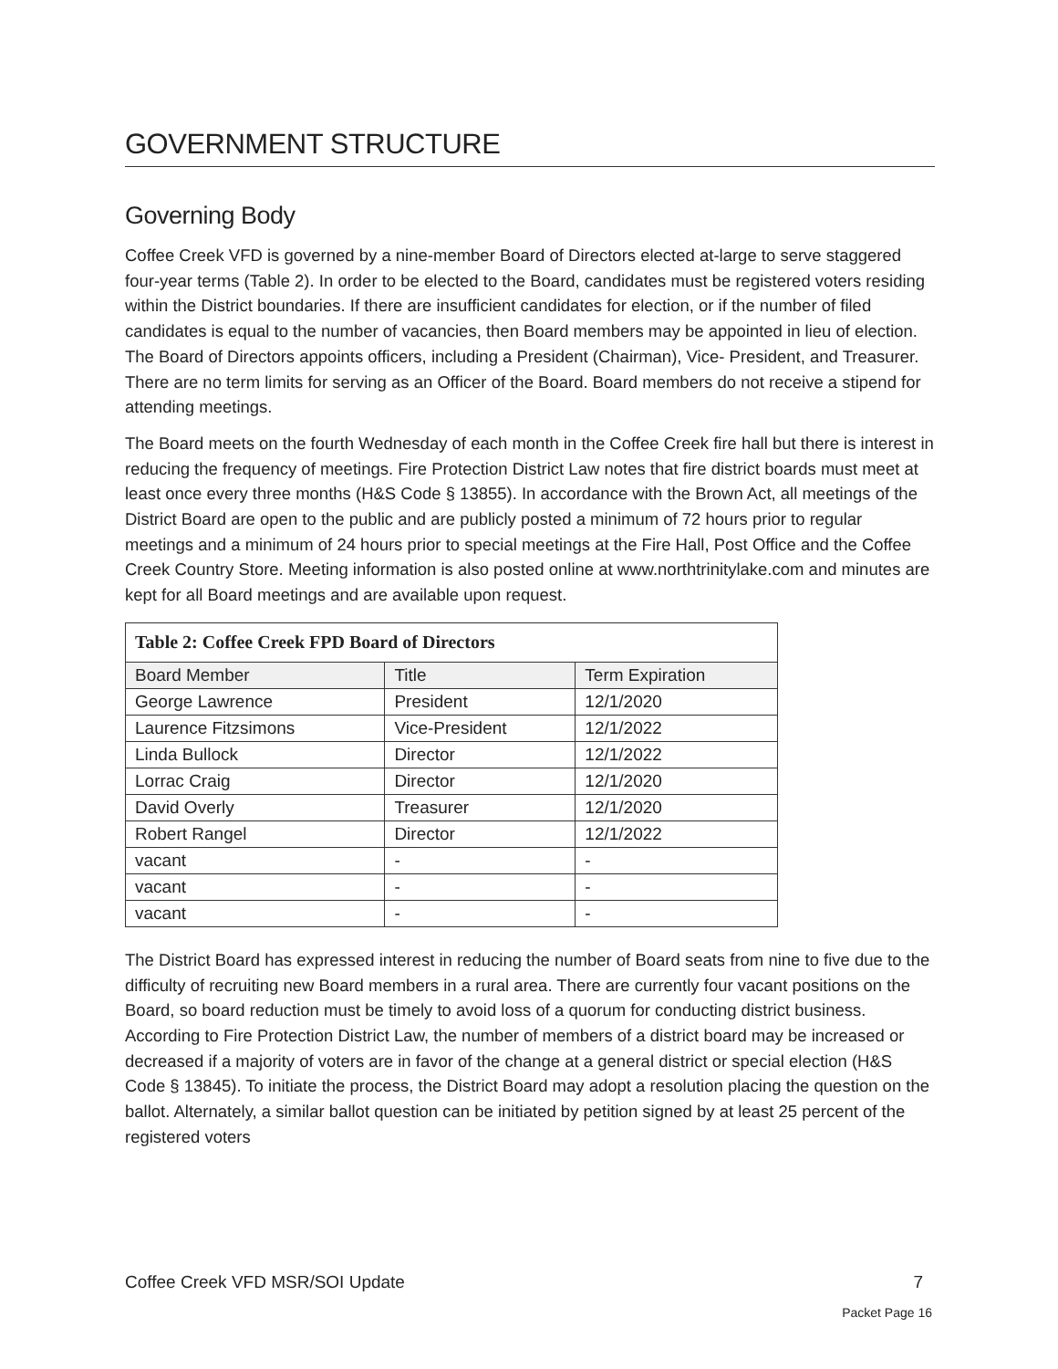GOVERNMENT STRUCTURE
Governing Body
Coffee Creek VFD is governed by a nine-member Board of Directors elected at-large to serve staggered four-year terms (Table 2). In order to be elected to the Board, candidates must be registered voters residing within the District boundaries. If there are insufficient candidates for election, or if the number of filed candidates is equal to the number of vacancies, then Board members may be appointed in lieu of election. The Board of Directors appoints officers, including a President (Chairman), Vice- President, and Treasurer. There are no term limits for serving as an Officer of the Board. Board members do not receive a stipend for attending meetings.
The Board meets on the fourth Wednesday of each month in the Coffee Creek fire hall but there is interest in reducing the frequency of meetings. Fire Protection District Law notes that fire district boards must meet at least once every three months (H&S Code § 13855). In accordance with the Brown Act, all meetings of the District Board are open to the public and are publicly posted a minimum of 72 hours prior to regular meetings and a minimum of 24 hours prior to special meetings at the Fire Hall, Post Office and the Coffee Creek Country Store. Meeting information is also posted online at www.northtrinitylake.com and minutes are kept for all Board meetings and are available upon request.
| Table 2: Coffee Creek FPD Board of Directors | | |
| Board Member | Title | Term Expiration |
| George Lawrence | President | 12/1/2020 |
| Laurence Fitzsimons | Vice-President | 12/1/2022 |
| Linda Bullock | Director | 12/1/2022 |
| Lorrac Craig | Director | 12/1/2020 |
| David Overly | Treasurer | 12/1/2020 |
| Robert Rangel | Director | 12/1/2022 |
| vacant | - | - |
| vacant | - | - |
| vacant | - | - |
The District Board has expressed interest in reducing the number of Board seats from nine to five due to the difficulty of recruiting new Board members in a rural area. There are currently four vacant positions on the Board, so board reduction must be timely to avoid loss of a quorum for conducting district business. According to Fire Protection District Law, the number of members of a district board may be increased or decreased if a majority of voters are in favor of the change at a general district or special election (H&S Code § 13845). To initiate the process, the District Board may adopt a resolution placing the question on the ballot. Alternately, a similar ballot question can be initiated by petition signed by at least 25 percent of the registered voters
Coffee Creek VFD MSR/SOI Update 7
Packet Page 16